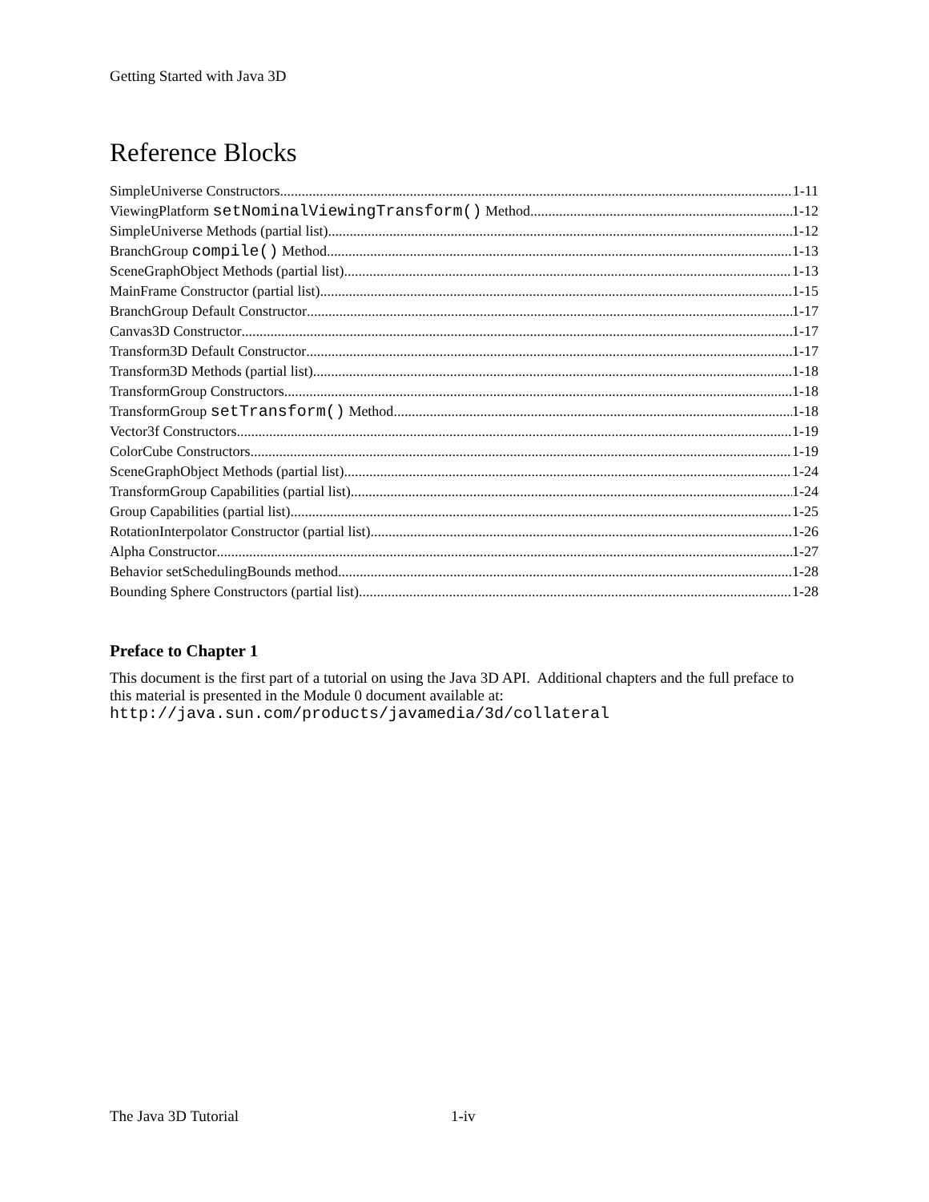Getting Started with Java 3D
Reference Blocks
SimpleUniverse Constructors 1-11
ViewingPlatform setNominalViewingTransform() Method 1-12
SimpleUniverse Methods (partial list) 1-12
BranchGroup compile() Method 1-13
SceneGraphObject Methods (partial list) 1-13
MainFrame Constructor (partial list) 1-15
BranchGroup Default Constructor 1-17
Canvas3D Constructor 1-17
Transform3D Default Constructor 1-17
Transform3D Methods (partial list) 1-18
TransformGroup Constructors 1-18
TransformGroup setTransform() Method 1-18
Vector3f Constructors 1-19
ColorCube Constructors 1-19
SceneGraphObject Methods (partial list) 1-24
TransformGroup Capabilities (partial list) 1-24
Group Capabilities (partial list) 1-25
RotationInterpolator Constructor (partial list) 1-26
Alpha Constructor 1-27
Behavior setSchedulingBounds method 1-28
Bounding Sphere Constructors (partial list) 1-28
Preface to Chapter 1
This document is the first part of a tutorial on using the Java 3D API. Additional chapters and the full preface to this material is presented in the Module 0 document available at:
http://java.sun.com/products/javamedia/3d/collateral
The Java 3D Tutorial 1-iv